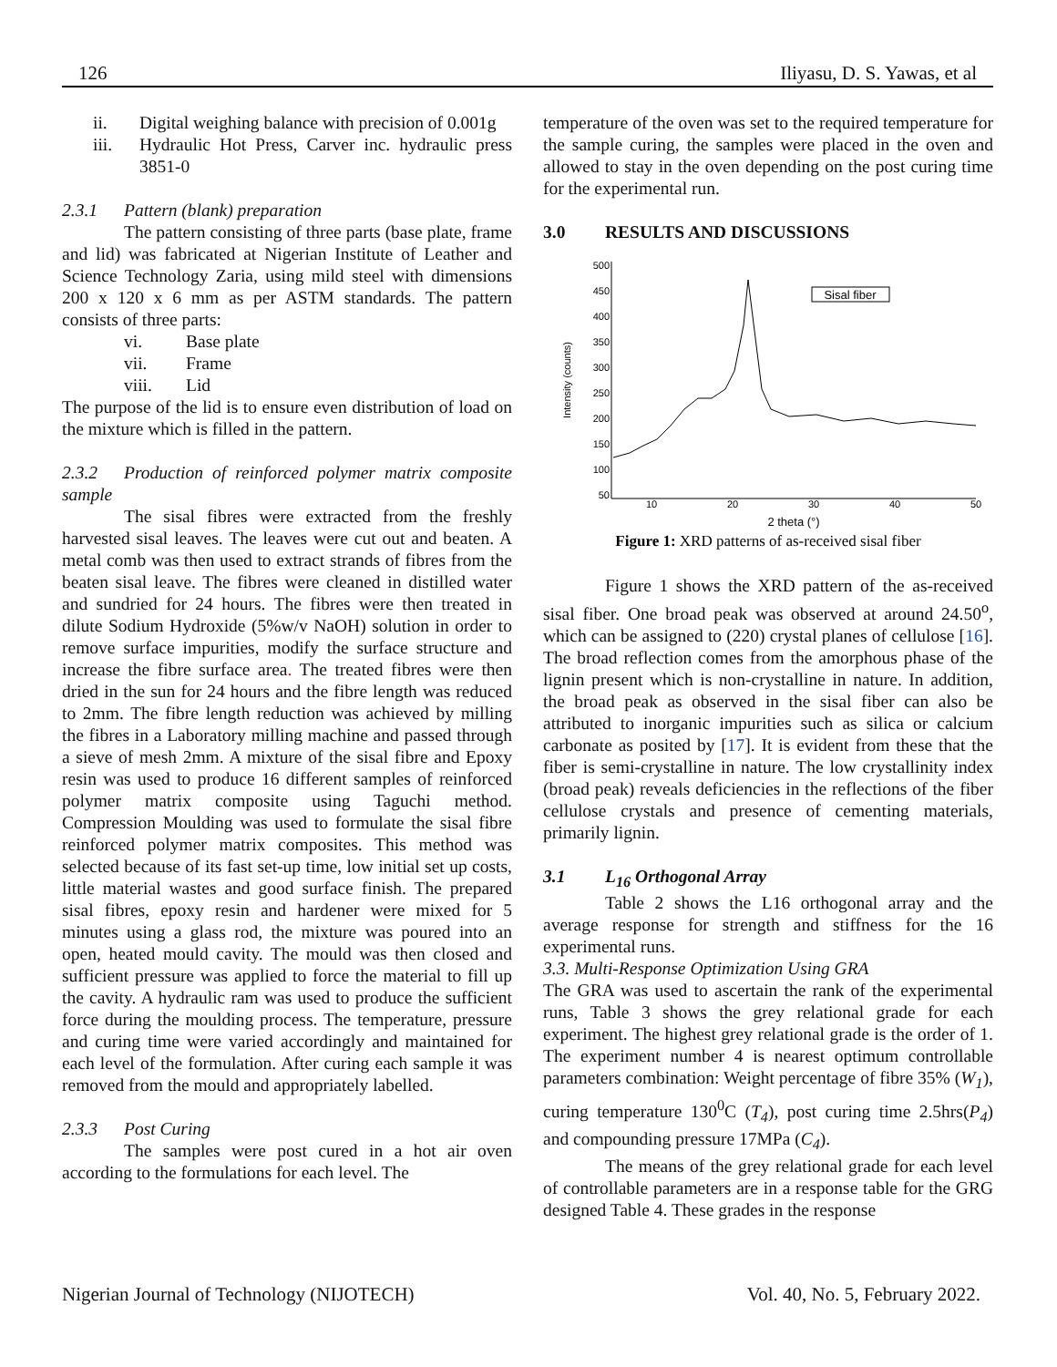126 Iliyasu, D. S. Yawas, et al
ii. Digital weighing balance with precision of 0.001g
iii. Hydraulic Hot Press, Carver inc. hydraulic press 3851-0
2.3.1 Pattern (blank) preparation
The pattern consisting of three parts (base plate, frame and lid) was fabricated at Nigerian Institute of Leather and Science Technology Zaria, using mild steel with dimensions 200 x 120 x 6 mm as per ASTM standards. The pattern consists of three parts:
vi. Base plate
vii. Frame
viii. Lid
The purpose of the lid is to ensure even distribution of load on the mixture which is filled in the pattern.
2.3.2 Production of reinforced polymer matrix composite sample
The sisal fibres were extracted from the freshly harvested sisal leaves. The leaves were cut out and beaten. A metal comb was then used to extract strands of fibres from the beaten sisal leave. The fibres were cleaned in distilled water and sundried for 24 hours. The fibres were then treated in dilute Sodium Hydroxide (5%w/v NaOH) solution in order to remove surface impurities, modify the surface structure and increase the fibre surface area. The treated fibres were then dried in the sun for 24 hours and the fibre length was reduced to 2mm. The fibre length reduction was achieved by milling the fibres in a Laboratory milling machine and passed through a sieve of mesh 2mm. A mixture of the sisal fibre and Epoxy resin was used to produce 16 different samples of reinforced polymer matrix composite using Taguchi method. Compression Moulding was used to formulate the sisal fibre reinforced polymer matrix composites. This method was selected because of its fast set-up time, low initial set up costs, little material wastes and good surface finish. The prepared sisal fibres, epoxy resin and hardener were mixed for 5 minutes using a glass rod, the mixture was poured into an open, heated mould cavity. The mould was then closed and sufficient pressure was applied to force the material to fill up the cavity. A hydraulic ram was used to produce the sufficient force during the moulding process. The temperature, pressure and curing time were varied accordingly and maintained for each level of the formulation. After curing each sample it was removed from the mould and appropriately labelled.
2.3.3 Post Curing
The samples were post cured in a hot air oven according to the formulations for each level. The
temperature of the oven was set to the required temperature for the sample curing, the samples were placed in the oven and allowed to stay in the oven depending on the post curing time for the experimental run.
3.0 RESULTS AND DISCUSSIONS
500
450
400
350
300
250
200
150
100
50
10
20
30
40
50
Intensity (counts)
2 theta (°)
Sisal fiber
Figure 1: XRD patterns of as-received sisal fiber
Figure 1 shows the XRD pattern of the as-received sisal fiber. One broad peak was observed at around 24.50<sup>o</sup>, which can be assigned to (220) crystal planes of cellulose [16]. The broad reflection comes from the amorphous phase of the lignin present which is non-crystalline in nature. In addition, the broad peak as observed in the sisal fiber can also be attributed to inorganic impurities such as silica or calcium carbonate as posited by [17]. It is evident from these that the fiber is semi-crystalline in nature. The low crystallinity index (broad peak) reveals deficiencies in the reflections of the fiber cellulose crystals and presence of cementing materials, primarily lignin.
3.1 L<sub>16</sub> Orthogonal Array
Table 2 shows the L16 orthogonal array and the average response for strength and stiffness for the 16 experimental runs.
3.3. Multi-Response Optimization Using GRA
The GRA was used to ascertain the rank of the experimental runs, Table 3 shows the grey relational grade for each experiment. The highest grey relational grade is the order of 1. The experiment number 4 is nearest optimum controllable parameters combination: Weight percentage of fibre 35% (W<sub>1</sub>), curing temperature 130<sup>0</sup>C (T<sub>4</sub>), post curing time 2.5hrs(P<sub>4</sub>) and compounding pressure 17MPa (C<sub>4</sub>).
The means of the grey relational grade for each level of controllable parameters are in a response table for the GRG designed Table 4. These grades in the response
Nigerian Journal of Technology (NIJOTECH) Vol. 40, No. 5, February 2022.